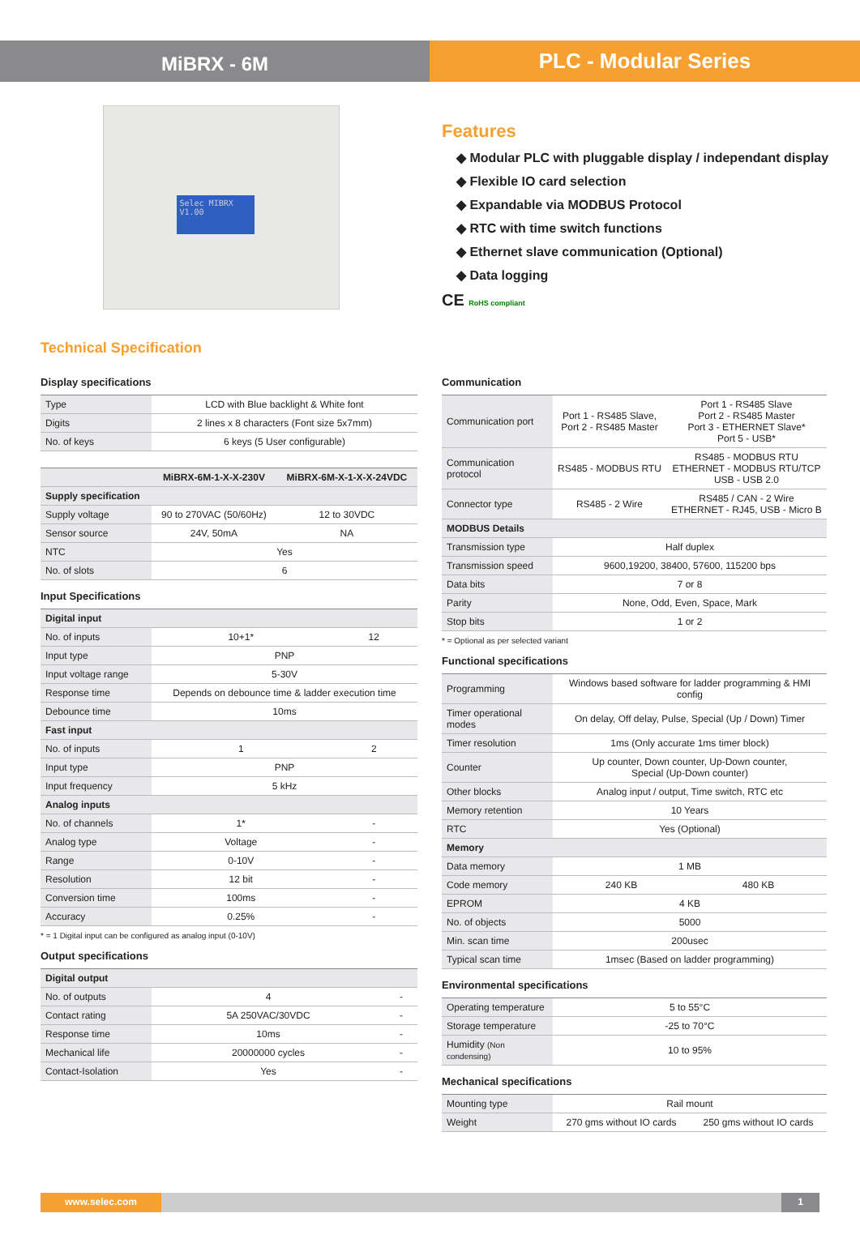MiBRX - 6M
PLC - Modular Series
Selec MIBRX
V1.00
Features
◆ Modular PLC with pluggable display / independant display
◆ Flexible IO card selection
◆ Expandable via MODBUS Protocol
◆ RTC with time switch functions
◆ Ethernet slave communication (Optional)
◆ Data logging
CE RoHS compliant
Technical Specification
Display specifications
| Type | LCD with Blue backlight & White font |
| Digits | 2 lines x 8 characters (Font size 5x7mm) |
| No. of keys | 6 keys (5 User configurable) |
| | MiBRX-6M-1-X-X-230V | MiBRX-6M-X-1-X-X-24VDC |
| --- | --- | --- |
| Supply specification | | |
| Supply voltage | 90 to 270VAC (50/60Hz) | 12 to 30VDC |
| Sensor source | 24V, 50mA | NA |
| NTC | Yes | |
| No. of slots | 6 | |
Input Specifications
| Digital input | | |
| No. of inputs | 10+1* | 12 |
| Input type | PNP | |
| Input voltage range | 5-30V | |
| Response time | Depends on debounce time & ladder execution time | |
| Debounce time | 10ms | |
| Fast input | | |
| No. of inputs | 1 | 2 |
| Input type | PNP | |
| Input frequency | 5 kHz | |
| Analog inputs | | |
| No. of channels | 1* | - |
| Analog type | Voltage | - |
| Range | 0-10V | - |
| Resolution | 12 bit | - |
| Conversion time | 100ms | - |
| Accuracy | 0.25% | - |
* = 1 Digital input can be configured as analog input (0-10V)
Output specifications
| Digital output | | |
| No. of outputs | 4 | - |
| Contact rating | 5A 250VAC/30VDC | - |
| Response time | 10ms | - |
| Mechanical life | 20000000 cycles | - |
| Contact-Isolation | Yes | - |
Communication
| Communication port | Port 1 - RS485 Slave, Port 2 - RS485 Master | Port 1 - RS485 Slave Port 2 - RS485 Master Port 3 - ETHERNET Slave* Port 5 - USB* |
| Communication protocol | RS485 - MODBUS RTU | RS485 - MODBUS RTU ETHERNET - MODBUS RTU/TCP USB - USB 2.0 |
| Connector type | RS485 - 2 Wire | RS485 / CAN - 2 Wire ETHERNET - RJ45, USB - Micro B |
| MODBUS Details | | |
| Transmission type | Half duplex | |
| Transmission speed | 9600,19200, 38400, 57600, 115200 bps | |
| Data bits | 7 or 8 | |
| Parity | None, Odd, Even, Space, Mark | |
| Stop bits | 1 or 2 | |
* = Optional as per selected variant
Functional specifications
| Programming | Windows based software for ladder programming & HMI config | |
| Timer operational modes | On delay, Off delay, Pulse, Special (Up / Down) Timer | |
| Timer resolution | 1ms (Only accurate 1ms timer block) | |
| Counter | Up counter, Down counter, Up-Down counter, Special (Up-Down counter) | |
| Other blocks | Analog input / output, Time switch, RTC etc | |
| Memory retention | 10 Years | |
| RTC | Yes (Optional) | |
| Memory | | |
| Data memory | 1 MB | |
| Code memory | 240 KB | 480 KB |
| EPROM | 4 KB | |
| No. of objects | 5000 | |
| Min. scan time | 200usec | |
| Typical scan time | 1msec (Based on ladder programming) | |
Environmental specifications
| Operating temperature | 5 to 55°C |
| Storage temperature | -25 to 70°C |
| Humidity (Non condensing) | 10 to 95% |
Mechanical specifications
| Mounting type | Rail mount | |
| Weight | 270 gms without IO cards | 250 gms without IO cards |
www.selec.com 1